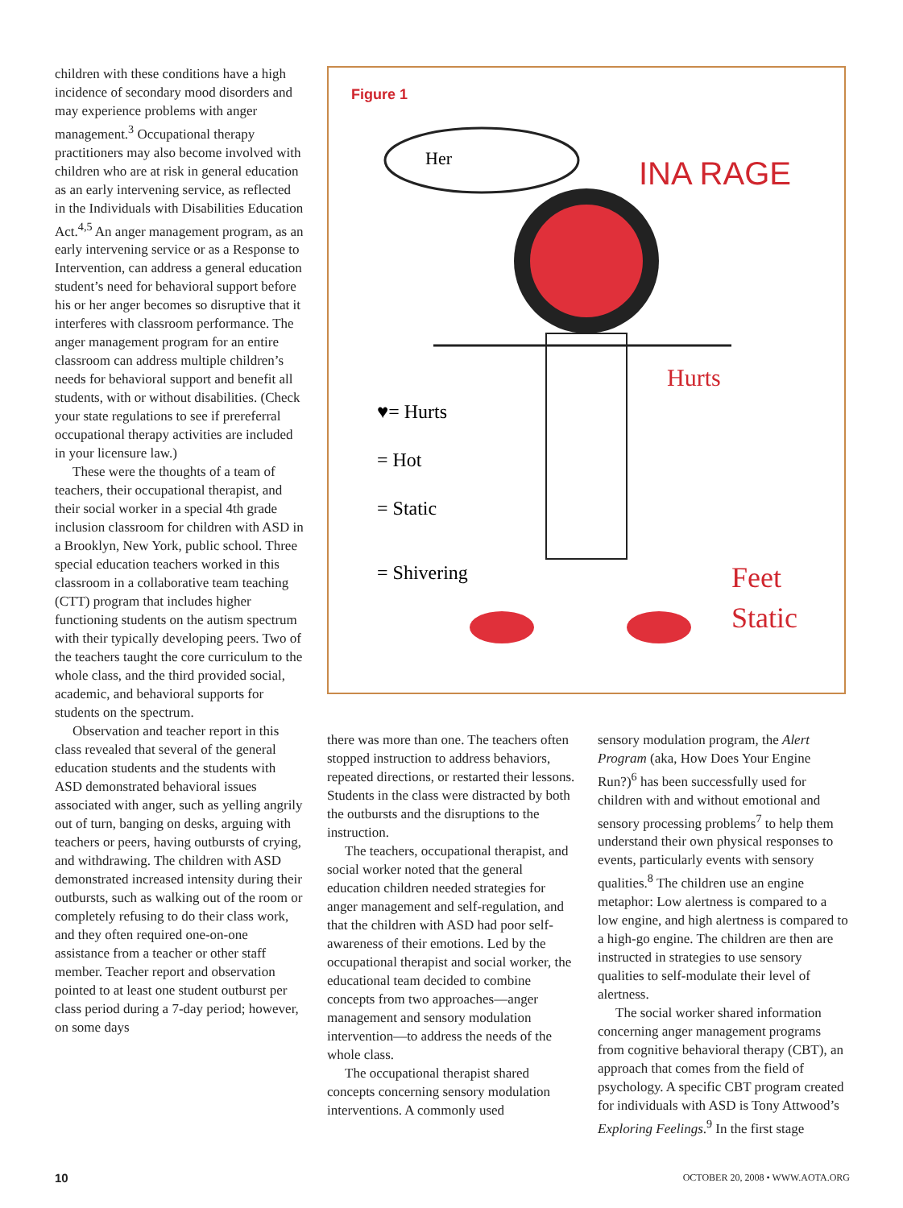children with these conditions have a high incidence of secondary mood disorders and may experience problems with anger management.<sup>3</sup> Occupational therapy practitioners may also become involved with children who are at risk in general education as an early intervening service, as reflected in the Individuals with Disabilities Education Act.<sup>4,5</sup> An anger management program, as an early intervening service or as a Response to Intervention, can address a general education student’s need for behavioral support before his or her anger becomes so disruptive that it interferes with classroom performance. The anger management program for an entire classroom can address multiple children’s needs for behavioral support and benefit all students, with or without disabilities. (Check your state regulations to see if prereferral occupational therapy activities are included in your licensure law.)
These were the thoughts of a team of teachers, their occupational therapist, and their social worker in a special 4th grade inclusion classroom for children with ASD in a Brooklyn, New York, public school. Three special education teachers worked in this classroom in a collaborative team teaching (CTT) program that includes higher functioning students on the autism spectrum with their typically developing peers. Two of the teachers taught the core curriculum to the whole class, and the third provided social, academic, and behavioral supports for students on the spectrum.
Observation and teacher report in this class revealed that several of the general education students and the students with ASD demonstrated behavioral issues associated with anger, such as yelling angrily out of turn, banging on desks, arguing with teachers or peers, having outbursts of crying, and withdrawing. The children with ASD demonstrated increased intensity during their outbursts, such as walking out of the room or completely refusing to do their class work, and they often required one-on-one assistance from a teacher or other staff member. Teacher report and observation pointed to at least one student outburst per class period during a 7-day period; however, on some days
Figure 1
INA RAGE
Her
Hurts
♥= Hurts
= Hot
= Static
= Shivering
Feet
Static
there was more than one. The teachers often stopped instruction to address behaviors, repeated directions, or restarted their lessons. Students in the class were distracted by both the outbursts and the disruptions to the instruction.
The teachers, occupational therapist, and social worker noted that the general education children needed strategies for anger management and self-regulation, and that the children with ASD had poor self-awareness of their emotions. Led by the occupational therapist and social worker, the educational team decided to combine concepts from two approaches—anger management and sensory modulation intervention—to address the needs of the whole class.
The occupational therapist shared concepts concerning sensory modulation interventions. A commonly used
sensory modulation program, the Alert Program (aka, How Does Your Engine Run?)<sup>6</sup> has been successfully used for children with and without emotional and sensory processing problems<sup>7</sup> to help them understand their own physical responses to events, particularly events with sensory qualities.<sup>8</sup> The children use an engine metaphor: Low alertness is compared to a low engine, and high alertness is compared to a high-go engine. The children are then are instructed in strategies to use sensory qualities to self-modulate their level of alertness.
The social worker shared information concerning anger management programs from cognitive behavioral therapy (CBT), an approach that comes from the field of psychology. A specific CBT program created for individuals with ASD is Tony Attwood’s Exploring Feelings.<sup>9</sup> In the first stage
10 OCTOBER 20, 2008 • WWW.AOTA.ORG